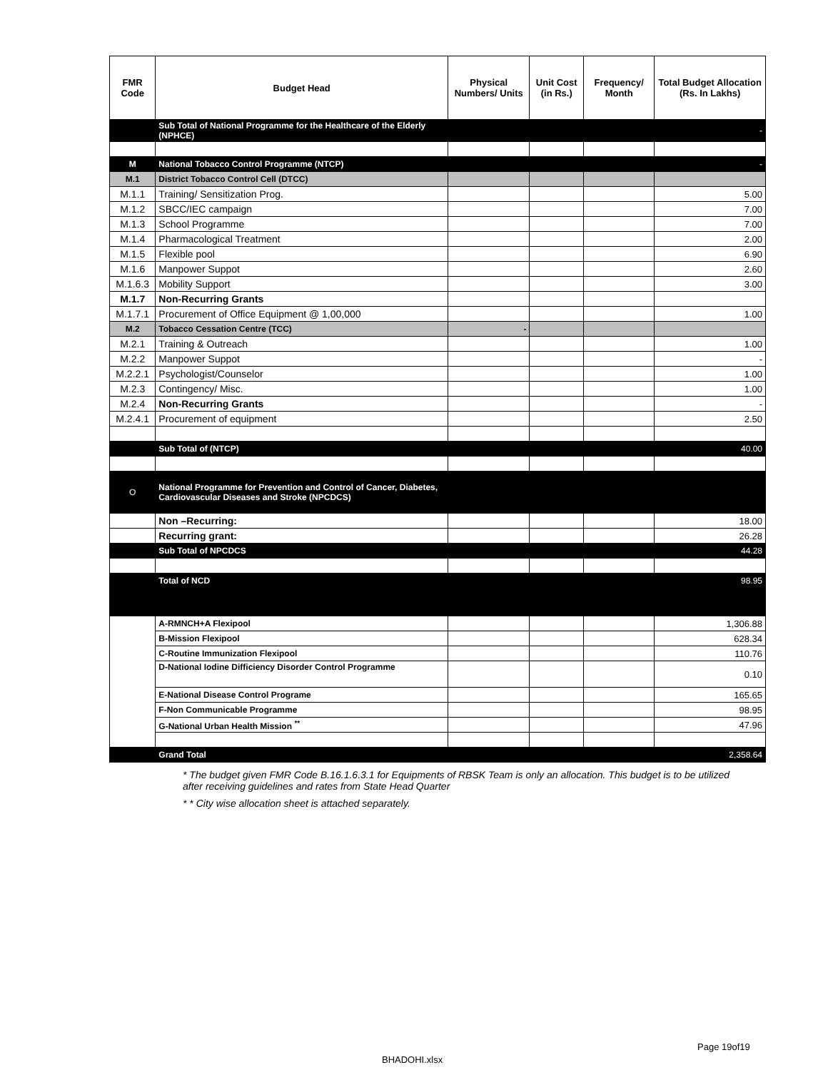| FMR Code | Budget Head | Physical Numbers/ Units | Unit Cost (in Rs.) | Frequency/ Month | Total Budget Allocation (Rs. In Lakhs) |
| --- | --- | --- | --- | --- | --- |
| | Sub Total of National Programme for the Healthcare of the Elderly (NPHCE) | | | | - |
| M | National Tobacco Control Programme (NTCP) | | | | - |
| M.1 | District Tobacco Control Cell (DTCC) | | | | |
| M.1.1 | Training/ Sensitization Prog. | | | | 5.00 |
| M.1.2 | SBCC/IEC campaign | | | | 7.00 |
| M.1.3 | School Programme | | | | 7.00 |
| M.1.4 | Pharmacological Treatment | | | | 2.00 |
| M.1.5 | Flexible pool | | | | 6.90 |
| M.1.6 | Manpower Suppot | | | | 2.60 |
| M.1.6.3 | Mobility Support | | | | 3.00 |
| M.1.7 | Non-Recurring Grants | | | | |
| M.1.7.1 | Procurement of Office Equipment @ 1,00,000 | | | | 1.00 |
| M.2 | Tobacco Cessation Centre (TCC) | - | | | |
| M.2.1 | Training & Outreach | | | | 1.00 |
| M.2.2 | Manpower Suppot | | | | - |
| M.2.2.1 | Psychologist/Counselor | | | | 1.00 |
| M.2.3 | Contingency/ Misc. | | | | 1.00 |
| M.2.4 | Non-Recurring Grants | | | | - |
| M.2.4.1 | Procurement of equipment | | | | 2.50 |
| | Sub Total of (NTCP) | | | | 40.00 |
| O | National Programme for Prevention and Control of Cancer, Diabetes, Cardiovascular Diseases and Stroke (NPCDCS) | | | | |
| | Non –Recurring: | | | | 18.00 |
| | Recurring grant: | | | | 26.28 |
| | Sub Total of NPCDCS | | | | 44.28 |
| | Total of NCD | | | | 98.95 |
| | A-RMNCH+A Flexipool | | | | 1,306.88 |
| | B-Mission Flexipool | | | | 628.34 |
| | C-Routine Immunization Flexipool | | | | 110.76 |
| | D-National Iodine Difficiency Disorder Control Programme | | | | 0.10 |
| | E-National Disease Control Programe | | | | 165.65 |
| | F-Non Communicable Programme | | | | 98.95 |
| | G-National Urban Health Mission <sup>**</sup> | | | | 47.96 |
| | Grand Total | | | | 2,358.64 |
* The budget given FMR Code B.16.1.6.3.1 for Equipments of RBSK Team is only an allocation. This budget is to be utilized after receiving guidelines and rates from State Head Quarter
* * City wise allocation sheet is attached separately.
Page 19of19
BHADOHI.xlsx